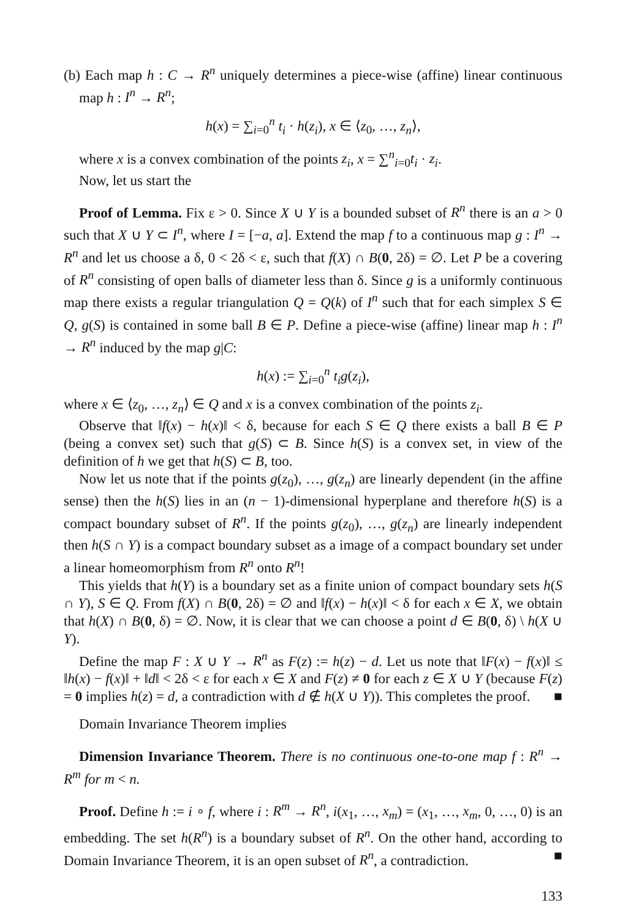(b) Each map h : C → R<sup>n</sup> uniquely determines a piece-wise (affine) linear continuous map h : I<sup>n</sup> → R<sup>n</sup>;
h(x) = ∑<sub>i=0</sub><sup>n</sup> t<sub>i</sub> · h(z<sub>i</sub>), x ∈ ⟨z<sub>0</sub>, …, z<sub>n</sub>⟩,
where x is a convex combination of the points z<sub>i</sub>, x = ∑<sup>n</sup><sub>i=0</sub>t<sub>i</sub> · z<sub>i</sub>.
Now, let us start the
Proof of Lemma. Fix ε > 0. Since X ∪ Y is a bounded subset of R<sup>n</sup> there is an a > 0 such that X ∪ Y ⊂ I<sup>n</sup>, where I = [−a, a]. Extend the map f to a continuous map g : I<sup>n</sup> → R<sup>n</sup> and let us choose a δ, 0 < 2δ < ε, such that f(X) ∩ B(0, 2δ) = ∅. Let P be a covering of R<sup>n</sup> consisting of open balls of diameter less than δ. Since g is a uniformly continuous map there exists a regular triangulation Q = Q(k) of I<sup>n</sup> such that for each simplex S ∈ Q, g(S) is contained in some ball B ∈ P. Define a piece-wise (affine) linear map h : I<sup>n</sup> → R<sup>n</sup> induced by the map g|C:
h(x) := ∑<sub>i=0</sub><sup>n</sup> t<sub>i</sub>g(z<sub>i</sub>),
where x ∈ ⟨z<sub>0</sub>, …, z<sub>n</sub>⟩ ∈ Q and x is a convex combination of the points z<sub>i</sub>.
Observe that ‖f(x) − h(x)‖ < δ, because for each S ∈ Q there exists a ball B ∈ P (being a convex set) such that g(S) ⊂ B. Since h(S) is a convex set, in view of the definition of h we get that h(S) ⊂ B, too.
Now let us note that if the points g(z<sub>0</sub>), …, g(z<sub>n</sub>) are linearly dependent (in the affine sense) then the h(S) lies in an (n − 1)-dimensional hyperplane and therefore h(S) is a compact boundary subset of R<sup>n</sup>. If the points g(z<sub>0</sub>), …, g(z<sub>n</sub>) are linearly independent then h(S ∩ Y) is a compact boundary subset as a image of a compact boundary set under a linear homeomorphism from R<sup>n</sup> onto R<sup>n</sup>!
This yields that h(Y) is a boundary set as a finite union of compact boundary sets h(S ∩ Y), S ∈ Q. From f(X) ∩ B(0, 2δ) = ∅ and ‖f(x) − h(x)‖ < δ for each x ∈ X, we obtain that h(X) ∩ B(0, δ) = ∅. Now, it is clear that we can choose a point d ∈ B(0, δ) \ h(X ∪ Y).
Define the map F : X ∪ Y → R<sup>n</sup> as F(z) := h(z) − d. Let us note that ‖F(x) − f(x)‖ ≤ ‖h(x) − f(x)‖ + ‖d‖ < 2δ < ε for each x ∈ X and F(z) ≠ 0 for each z ∈ X ∪ Y (because F(z) = 0 implies h(z) = d, a contradiction with d ∉ h(X ∪ Y)). This completes the proof. ■
Domain Invariance Theorem implies
Dimension Invariance Theorem. There is no continuous one-to-one map f : R<sup>n</sup> → R<sup>m</sup> for m < n.
Proof. Define h := i ∘ f, where i : R<sup>m</sup> → R<sup>n</sup>, i(x<sub>1</sub>, …, x<sub>m</sub>) = (x<sub>1</sub>, …, x<sub>m</sub>, 0, …, 0) is an embedding. The set h(R<sup>n</sup>) is a boundary subset of R<sup>n</sup>. On the other hand, according to Domain Invariance Theorem, it is an open subset of R<sup>n</sup>, a contradiction. ■
133